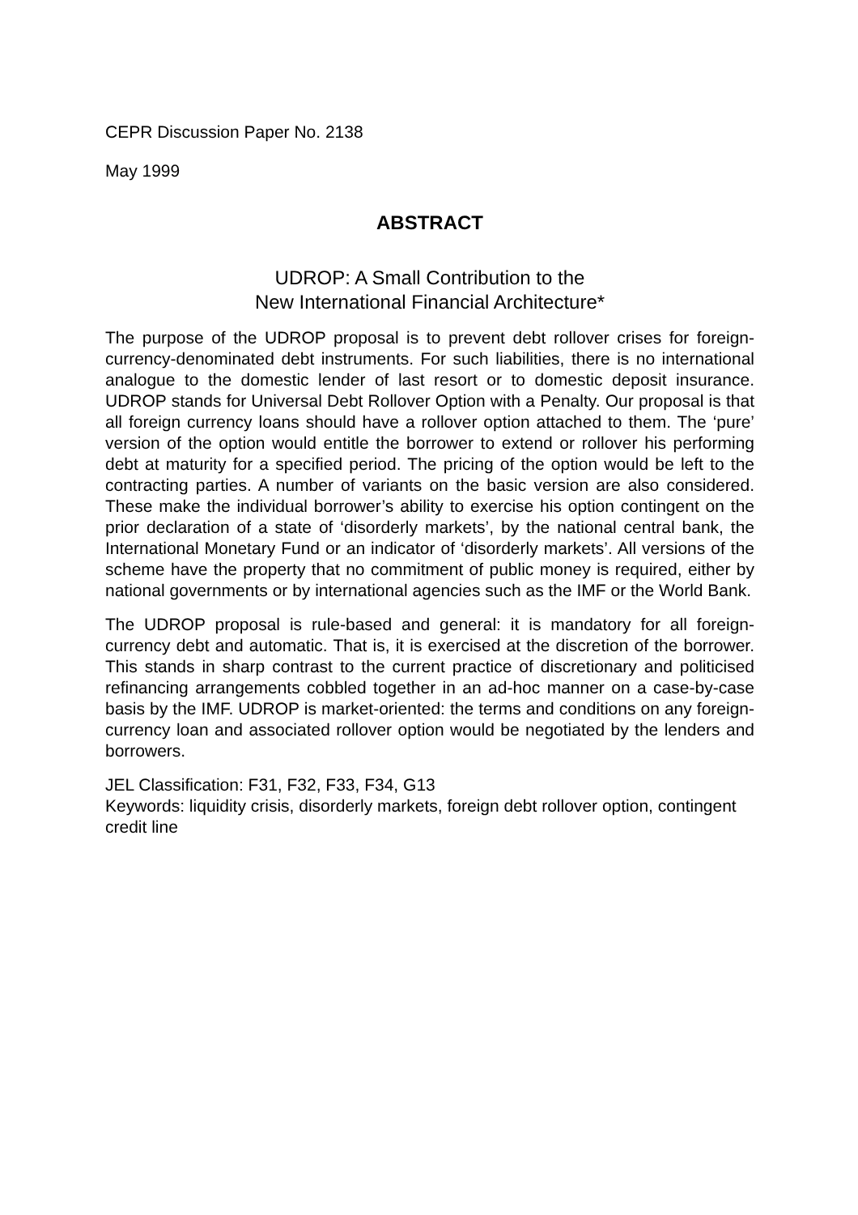CEPR Discussion Paper No. 2138
May 1999
ABSTRACT
UDROP: A Small Contribution to the
New International Financial Architecture*
The purpose of the UDROP proposal is to prevent debt rollover crises for foreign-currency-denominated debt instruments. For such liabilities, there is no international analogue to the domestic lender of last resort or to domestic deposit insurance. UDROP stands for Universal Debt Rollover Option with a Penalty. Our proposal is that all foreign currency loans should have a rollover option attached to them. The ‘pure’ version of the option would entitle the borrower to extend or rollover his performing debt at maturity for a specified period. The pricing of the option would be left to the contracting parties. A number of variants on the basic version are also considered. These make the individual borrower’s ability to exercise his option contingent on the prior declaration of a state of ‘disorderly markets’, by the national central bank, the International Monetary Fund or an indicator of ‘disorderly markets’. All versions of the scheme have the property that no commitment of public money is required, either by national governments or by international agencies such as the IMF or the World Bank.
The UDROP proposal is rule-based and general: it is mandatory for all foreign-currency debt and automatic. That is, it is exercised at the discretion of the borrower. This stands in sharp contrast to the current practice of discretionary and politicised refinancing arrangements cobbled together in an ad-hoc manner on a case-by-case basis by the IMF. UDROP is market-oriented: the terms and conditions on any foreign-currency loan and associated rollover option would be negotiated by the lenders and borrowers.
JEL Classification: F31, F32, F33, F34, G13
Keywords: liquidity crisis, disorderly markets, foreign debt rollover option, contingent credit line